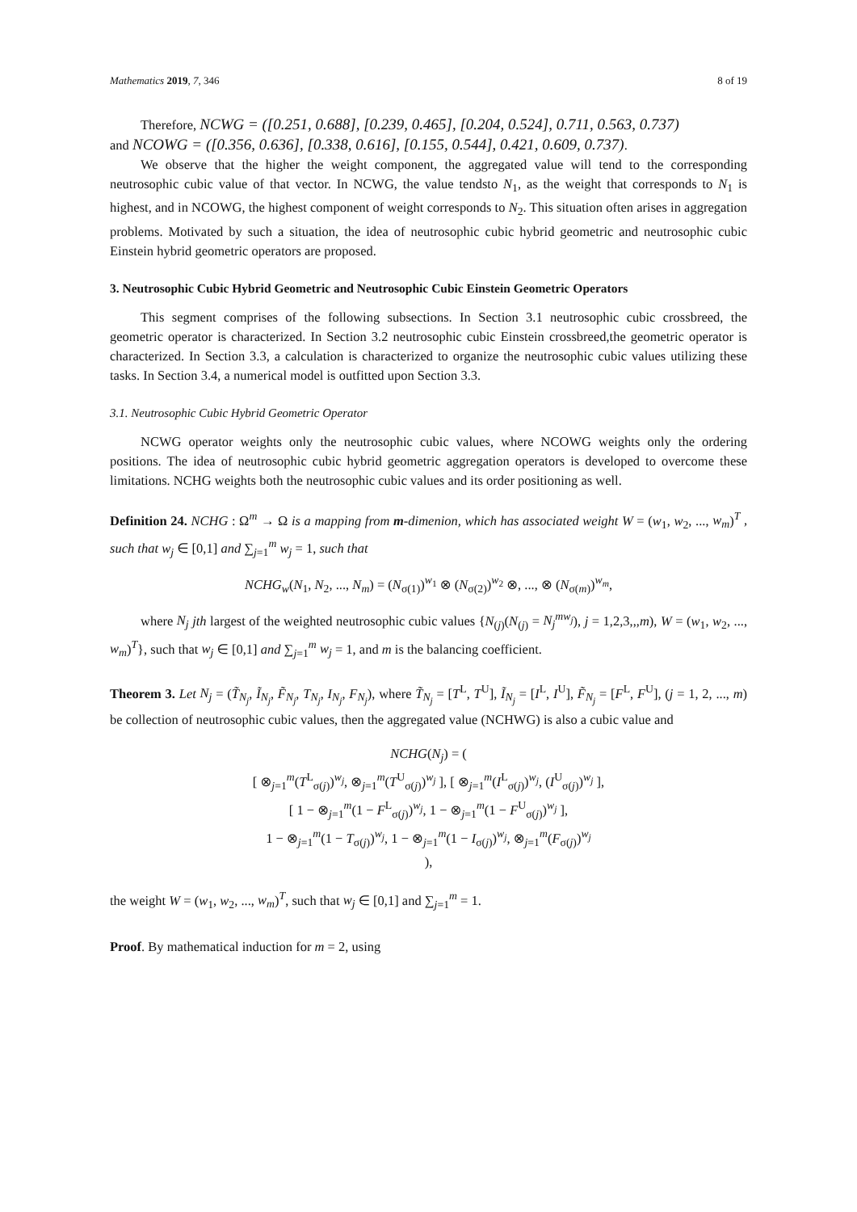Mathematics 2019, 7, 346 8 of 19
Therefore, NCWG = ([0.251, 0.688], [0.239, 0.465], [0.204, 0.524], 0.711, 0.563, 0.737)
and NCOWG = ([0.356, 0.636], [0.338, 0.616], [0.155, 0.544], 0.421, 0.609, 0.737).
We observe that the higher the weight component, the aggregated value will tend to the corresponding neutrosophic cubic value of that vector. In NCWG, the value tendsto N<sub>1</sub>, as the weight that corresponds to N<sub>1</sub> is highest, and in NCOWG, the highest component of weight corresponds to N<sub>2</sub>. This situation often arises in aggregation problems. Motivated by such a situation, the idea of neutrosophic cubic hybrid geometric and neutrosophic cubic Einstein hybrid geometric operators are proposed.
3. Neutrosophic Cubic Hybrid Geometric and Neutrosophic Cubic Einstein Geometric Operators
This segment comprises of the following subsections. In Section 3.1 neutrosophic cubic crossbreed, the geometric operator is characterized. In Section 3.2 neutrosophic cubic Einstein crossbreed,the geometric operator is characterized. In Section 3.3, a calculation is characterized to organize the neutrosophic cubic values utilizing these tasks. In Section 3.4, a numerical model is outfitted upon Section 3.3.
3.1. Neutrosophic Cubic Hybrid Geometric Operator
NCWG operator weights only the neutrosophic cubic values, where NCOWG weights only the ordering positions. The idea of neutrosophic cubic hybrid geometric aggregation operators is developed to overcome these limitations. NCHG weights both the neutrosophic cubic values and its order positioning as well.
Definition 24. NCHG : Ω<sup>m</sup> → Ω is a mapping from m-dimenion, which has associated weight W = (w<sub>1</sub>, w<sub>2</sub>, ..., w<sub>m</sub>)<sup>T</sup> , such that w<sub>j</sub> ∈ [0,1] and ∑<sub>j=1</sub><sup>m</sup> w<sub>j</sub> = 1, such that
NCHG<sub>w</sub>(N<sub>1</sub>, N<sub>2</sub>, ..., N<sub>m</sub>) = (N<sub>σ(1)</sub>)<sup>w<sub>1</sub></sup> ⊗ (N<sub>σ(2)</sub>)<sup>w<sub>2</sub></sup> ⊗, ..., ⊗ (N<sub>σ(m)</sub>)<sup>w<sub>m</sub></sup>,
where N<sub>j</sub> jth largest of the weighted neutrosophic cubic values {N<sub>(j)</sub>(N<sub>(j)</sub> = N<sub>j</sub><sup>mw<sub>j</sub></sup>), j = 1,2,3,,,m), W = (w<sub>1</sub>, w<sub>2</sub>, ..., w<sub>m</sub>)<sup>T</sup>}, such that w<sub>j</sub> ∈ [0,1] and ∑<sub>j=1</sub><sup>m</sup> w<sub>j</sub> = 1, and m is the balancing coefficient.
Theorem 3. Let N<sub>j</sub> = (T̃<sub>N<sub>j</sub></sub>, Ĩ<sub>N<sub>j</sub></sub>, F̃<sub>N<sub>j</sub></sub>, T<sub>N<sub>j</sub></sub>, I<sub>N<sub>j</sub></sub>, F<sub>N<sub>j</sub></sub>), where T̃<sub>N<sub>j</sub></sub> = [T<sup>L</sup>, T<sup>U</sup>], Ĩ<sub>N<sub>j</sub></sub> = [I<sup>L</sup>, I<sup>U</sup>], F̃<sub>N<sub>j</sub></sub> = [F<sup>L</sup>, F<sup>U</sup>], (j = 1, 2, ..., m) be collection of neutrosophic cubic values, then the aggregated value (NCHWG) is also a cubic value and
NCHG(N<sub>j</sub>) = (
[ ⊗<sub>j=1</sub><sup>m</sup>(T<sup>L</sup><sub>σ(j)</sub>)<sup>w<sub>j</sub></sup>, ⊗<sub>j=1</sub><sup>m</sup>(T<sup>U</sup><sub>σ(j)</sub>)<sup>w<sub>j</sub></sup> ], [ ⊗<sub>j=1</sub><sup>m</sup>(I<sup>L</sup><sub>σ(j)</sub>)<sup>w<sub>j</sub></sup>, (I<sup>U</sup><sub>σ(j)</sub>)<sup>w<sub>j</sub></sup> ],
[ 1 − ⊗<sub>j=1</sub><sup>m</sup>(1 − F<sup>L</sup><sub>σ(j)</sub>)<sup>w<sub>j</sub></sup>, 1 − ⊗<sub>j=1</sub><sup>m</sup>(1 − F<sup>U</sup><sub>σ(j)</sub>)<sup>w<sub>j</sub></sup> ],
1 − ⊗<sub>j=1</sub><sup>m</sup>(1 − T<sub>σ(j)</sub>)<sup>w<sub>j</sub></sup>, 1 − ⊗<sub>j=1</sub><sup>m</sup>(1 − I<sub>σ(j)</sub>)<sup>w<sub>j</sub></sup>, ⊗<sub>j=1</sub><sup>m</sup>(F<sub>σ(j)</sub>)<sup>w<sub>j</sub></sup>
),
the weight W = (w<sub>1</sub>, w<sub>2</sub>, ..., w<sub>m</sub>)<sup>T</sup>, such that w<sub>j</sub> ∈ [0,1] and ∑<sub>j=1</sub><sup>m</sup> = 1.
Proof. By mathematical induction for m = 2, using